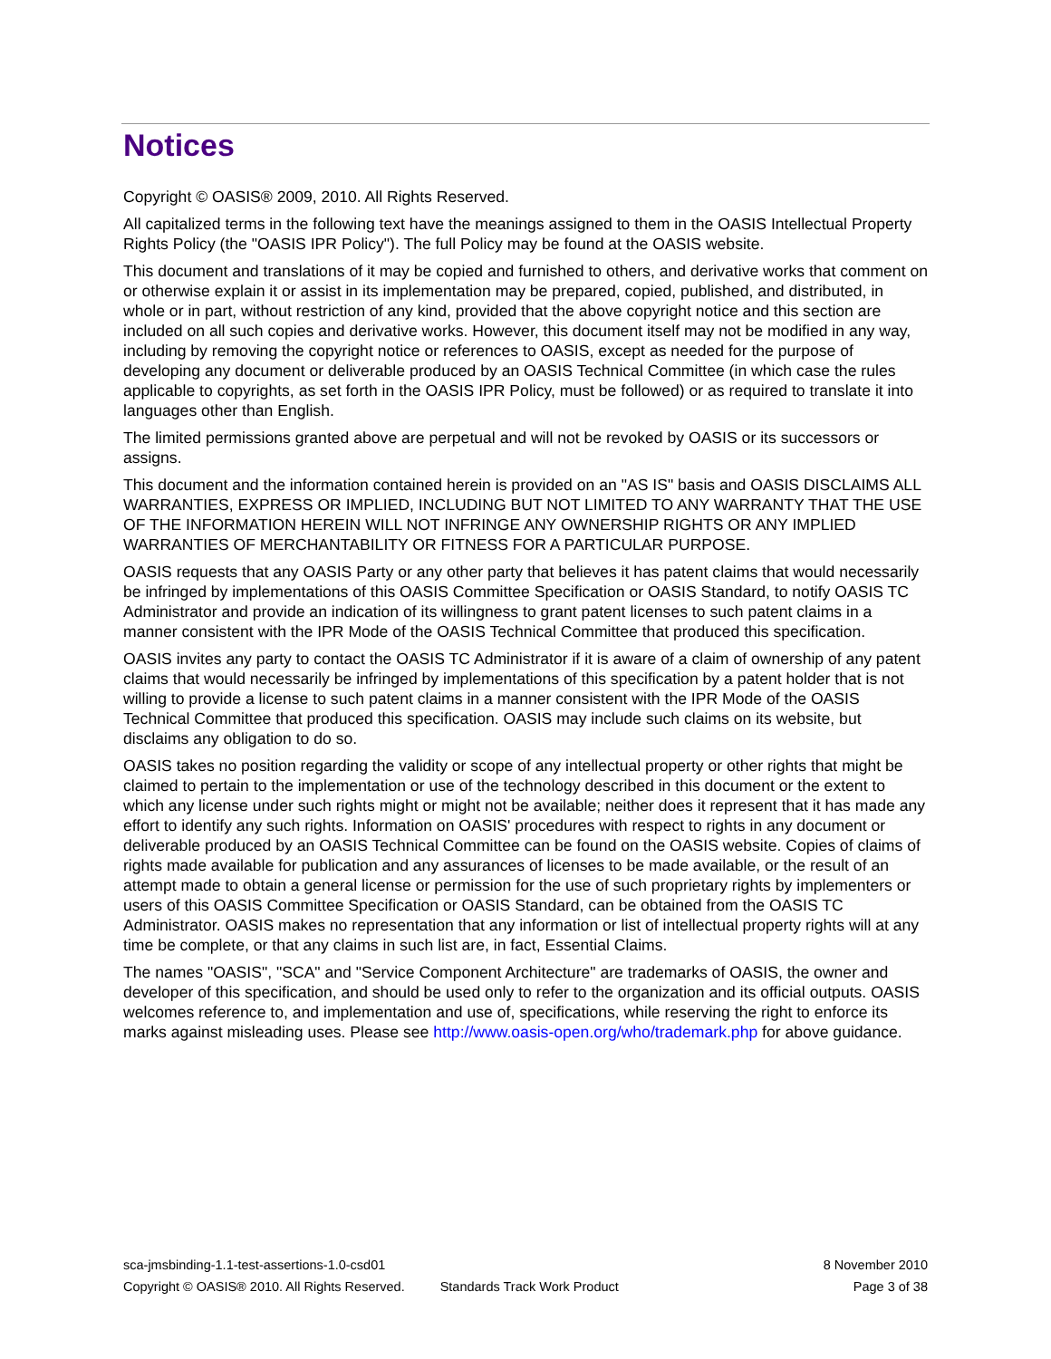Notices
Copyright © OASIS® 2009, 2010. All Rights Reserved.
All capitalized terms in the following text have the meanings assigned to them in the OASIS Intellectual Property Rights Policy (the "OASIS IPR Policy"). The full Policy may be found at the OASIS website.
This document and translations of it may be copied and furnished to others, and derivative works that comment on or otherwise explain it or assist in its implementation may be prepared, copied, published, and distributed, in whole or in part, without restriction of any kind, provided that the above copyright notice and this section are included on all such copies and derivative works. However, this document itself may not be modified in any way, including by removing the copyright notice or references to OASIS, except as needed for the purpose of developing any document or deliverable produced by an OASIS Technical Committee (in which case the rules applicable to copyrights, as set forth in the OASIS IPR Policy, must be followed) or as required to translate it into languages other than English.
The limited permissions granted above are perpetual and will not be revoked by OASIS or its successors or assigns.
This document and the information contained herein is provided on an "AS IS" basis and OASIS DISCLAIMS ALL WARRANTIES, EXPRESS OR IMPLIED, INCLUDING BUT NOT LIMITED TO ANY WARRANTY THAT THE USE OF THE INFORMATION HEREIN WILL NOT INFRINGE ANY OWNERSHIP RIGHTS OR ANY IMPLIED WARRANTIES OF MERCHANTABILITY OR FITNESS FOR A PARTICULAR PURPOSE.
OASIS requests that any OASIS Party or any other party that believes it has patent claims that would necessarily be infringed by implementations of this OASIS Committee Specification or OASIS Standard, to notify OASIS TC Administrator and provide an indication of its willingness to grant patent licenses to such patent claims in a manner consistent with the IPR Mode of the OASIS Technical Committee that produced this specification.
OASIS invites any party to contact the OASIS TC Administrator if it is aware of a claim of ownership of any patent claims that would necessarily be infringed by implementations of this specification by a patent holder that is not willing to provide a license to such patent claims in a manner consistent with the IPR Mode of the OASIS Technical Committee that produced this specification. OASIS may include such claims on its website, but disclaims any obligation to do so.
OASIS takes no position regarding the validity or scope of any intellectual property or other rights that might be claimed to pertain to the implementation or use of the technology described in this document or the extent to which any license under such rights might or might not be available; neither does it represent that it has made any effort to identify any such rights. Information on OASIS' procedures with respect to rights in any document or deliverable produced by an OASIS Technical Committee can be found on the OASIS website. Copies of claims of rights made available for publication and any assurances of licenses to be made available, or the result of an attempt made to obtain a general license or permission for the use of such proprietary rights by implementers or users of this OASIS Committee Specification or OASIS Standard, can be obtained from the OASIS TC Administrator. OASIS makes no representation that any information or list of intellectual property rights will at any time be complete, or that any claims in such list are, in fact, Essential Claims.
The names "OASIS", "SCA" and "Service Component Architecture" are trademarks of OASIS, the owner and developer of this specification, and should be used only to refer to the organization and its official outputs. OASIS welcomes reference to, and implementation and use of, specifications, while reserving the right to enforce its marks against misleading uses. Please see http://www.oasis-open.org/who/trademark.php for above guidance.
sca-jmsbinding-1.1-test-assertions-1.0-csd01 8 November 2010
Copyright © OASIS® 2010. All Rights Reserved. Standards Track Work Product Page 3 of 38